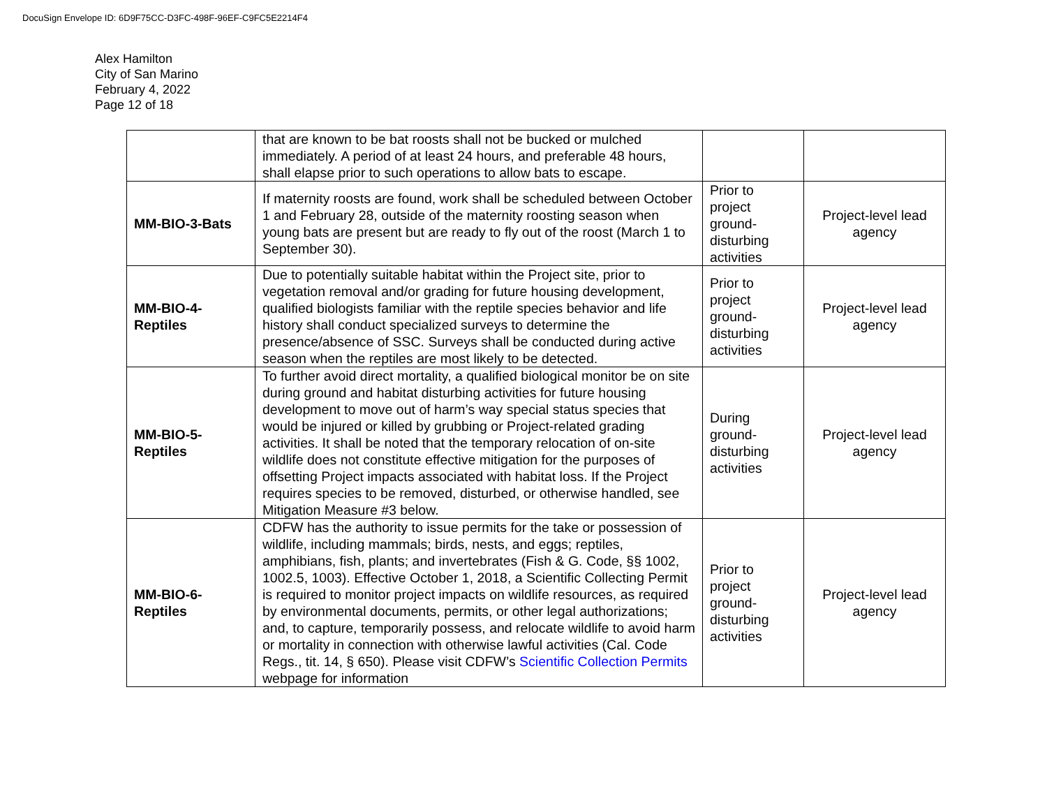DocuSign Envelope ID: 6D9F75CC-D3FC-498F-96EF-C9FC5E2214F4
Alex Hamilton
City of San Marino
February 4, 2022
Page 12 of 18
| | that are known to be bat roosts shall not be bucked or mulched immediately. A period of at least 24 hours, and preferable 48 hours, shall elapse prior to such operations to allow bats to escape. | | |
| MM-BIO-3-Bats | If maternity roosts are found, work shall be scheduled between October 1 and February 28, outside of the maternity roosting season when young bats are present but are ready to fly out of the roost (March 1 to September 30). | Prior to project ground-disturbing activities | Project-level lead agency |
| MM-BIO-4-Reptiles | Due to potentially suitable habitat within the Project site, prior to vegetation removal and/or grading for future housing development, qualified biologists familiar with the reptile species behavior and life history shall conduct specialized surveys to determine the presence/absence of SSC. Surveys shall be conducted during active season when the reptiles are most likely to be detected. | Prior to project ground-disturbing activities | Project-level lead agency |
| MM-BIO-5-Reptiles | To further avoid direct mortality, a qualified biological monitor be on site during ground and habitat disturbing activities for future housing development to move out of harm’s way special status species that would be injured or killed by grubbing or Project-related grading activities. It shall be noted that the temporary relocation of on-site wildlife does not constitute effective mitigation for the purposes of offsetting Project impacts associated with habitat loss. If the Project requires species to be removed, disturbed, or otherwise handled, see Mitigation Measure #3 below. | During ground-disturbing activities | Project-level lead agency |
| MM-BIO-6-Reptiles | CDFW has the authority to issue permits for the take or possession of wildlife, including mammals; birds, nests, and eggs; reptiles, amphibians, fish, plants; and invertebrates (Fish & G. Code, §§ 1002, 1002.5, 1003). Effective October 1, 2018, a Scientific Collecting Permit is required to monitor project impacts on wildlife resources, as required by environmental documents, permits, or other legal authorizations; and, to capture, temporarily possess, and relocate wildlife to avoid harm or mortality in connection with otherwise lawful activities (Cal. Code Regs., tit. 14, § 650). Please visit CDFW’s Scientific Collection Permits webpage for information | Prior to project ground-disturbing activities | Project-level lead agency |